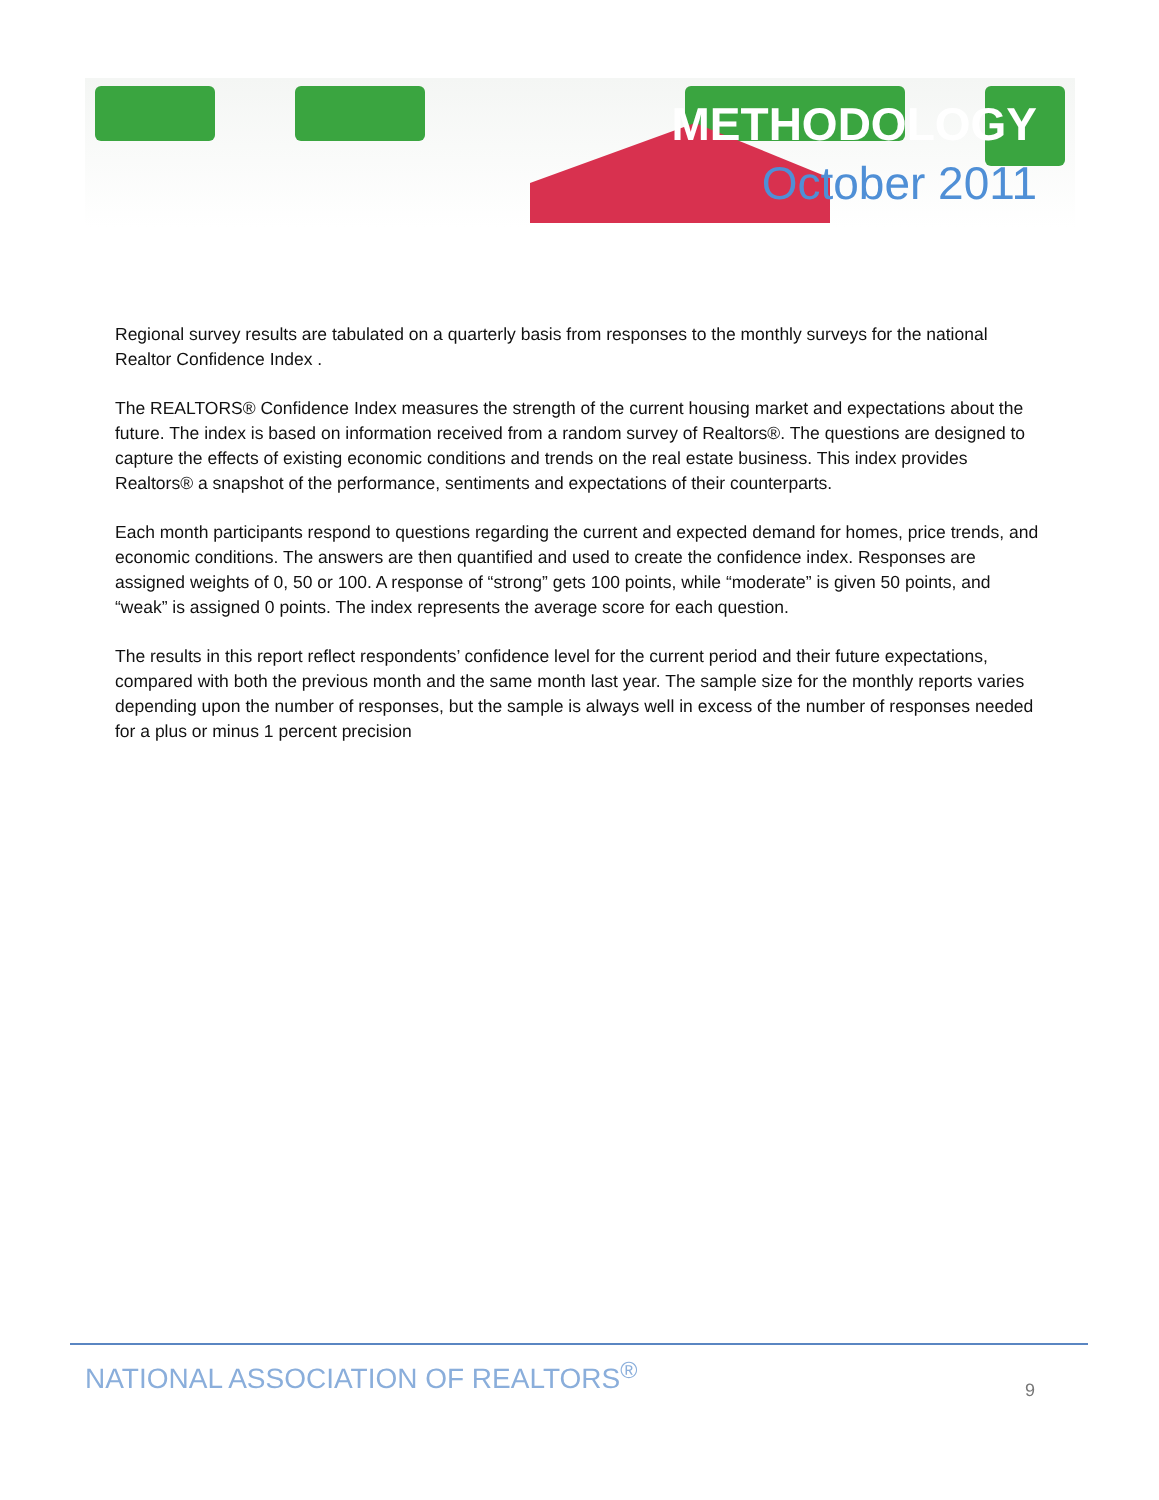METHODOLOGY
October 2011
Regional survey results are tabulated on a quarterly basis from responses to the monthly surveys for the national Realtor Confidence Index .
The REALTORS® Confidence Index measures the strength of the current housing market and expectations about the future. The index is based on information received from a random survey of Realtors®. The questions are designed to capture the effects of existing economic conditions and trends on the real estate business. This index provides Realtors® a snapshot of the performance, sentiments and expectations of their counterparts.
Each month participants respond to questions regarding the current and expected demand for homes, price trends, and economic conditions. The answers are then quantified and used to create the confidence index. Responses are assigned weights of 0, 50 or 100. A response of “strong” gets 100 points, while “moderate” is given 50 points, and “weak” is assigned 0 points. The index represents the average score for each question.
The results in this report reflect respondents’ confidence level for the current period and their future expectations, compared with both the previous month and the same month last year. The sample size for the monthly reports varies depending upon the number of responses, but the sample is always well in excess of the number of responses needed for a plus or minus 1 percent precision
NATIONAL ASSOCIATION OF REALTORS<sup>®</sup>
9